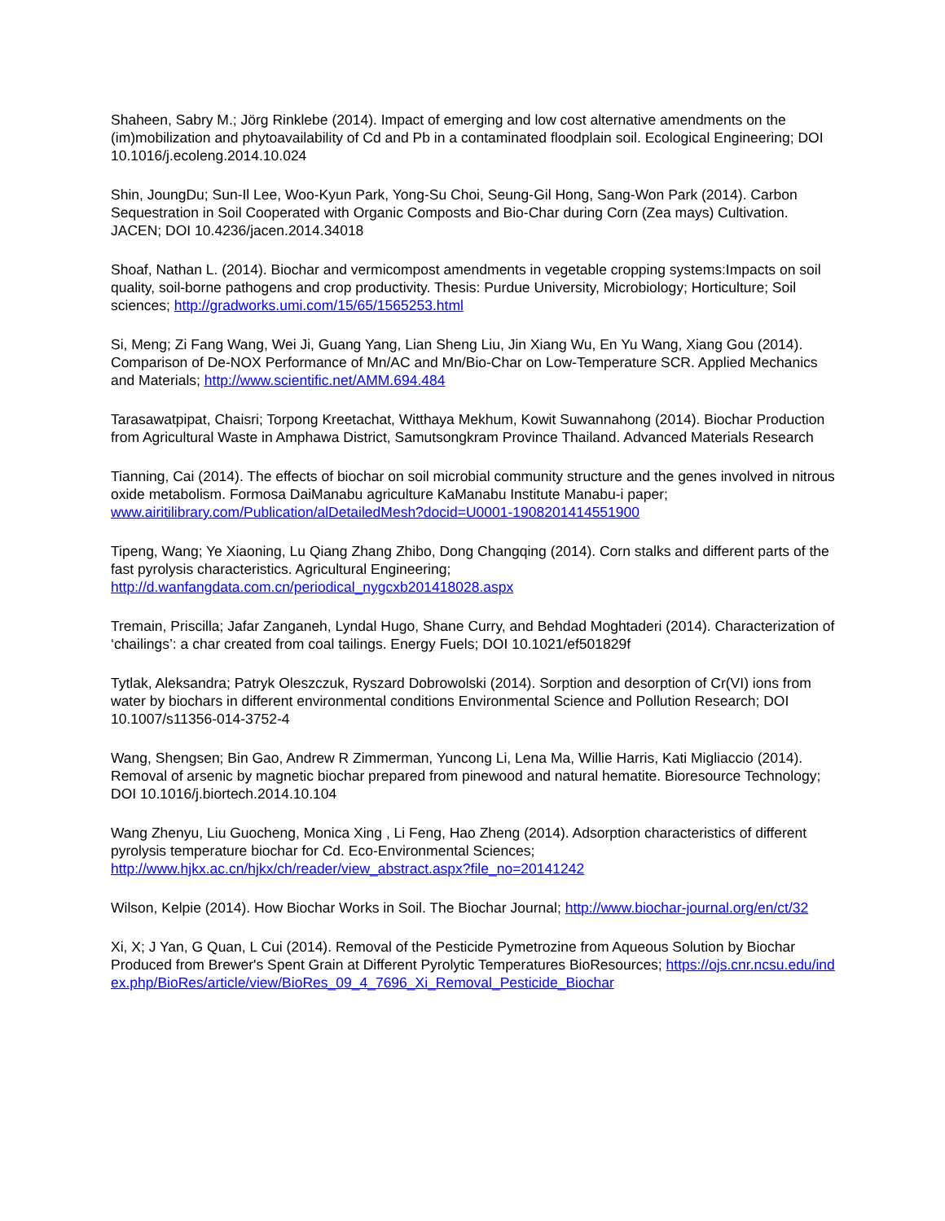Shaheen, Sabry M.; Jörg Rinklebe (2014). Impact of emerging and low cost alternative amendments on the (im)mobilization and phytoavailability of Cd and Pb in a contaminated floodplain soil. Ecological Engineering; DOI 10.1016/j.ecoleng.2014.10.024
Shin, JoungDu; Sun-Il Lee, Woo-Kyun Park, Yong-Su Choi, Seung-Gil Hong, Sang-Won Park (2014). Carbon Sequestration in Soil Cooperated with Organic Composts and Bio-Char during Corn (Zea mays) Cultivation. JACEN; DOI 10.4236/jacen.2014.34018
Shoaf, Nathan L. (2014). Biochar and vermicompost amendments in vegetable cropping systems:Impacts on soil quality, soil-borne pathogens and crop productivity. Thesis: Purdue University, Microbiology; Horticulture; Soil sciences; http://gradworks.umi.com/15/65/1565253.html
Si, Meng; Zi Fang Wang, Wei Ji, Guang Yang, Lian Sheng Liu, Jin Xiang Wu, En Yu Wang, Xiang Gou (2014). Comparison of De-NOX Performance of Mn/AC and Mn/Bio-Char on Low-Temperature SCR. Applied Mechanics and Materials; http://www.scientific.net/AMM.694.484
Tarasawatpipat, Chaisri; Torpong Kreetachat, Witthaya Mekhum, Kowit Suwannahong (2014). Biochar Production from Agricultural Waste in Amphawa District, Samutsongkram Province Thailand. Advanced Materials Research
Tianning, Cai (2014). The effects of biochar on soil microbial community structure and the genes involved in nitrous oxide metabolism. Formosa DaiManabu agriculture KaManabu Institute Manabu-i paper; www.airitilibrary.com/Publication/alDetailedMesh?docid=U0001-1908201414551900
Tipeng, Wang; Ye Xiaoning, Lu Qiang Zhang Zhibo, Dong Changqing (2014). Corn stalks and different parts of the fast pyrolysis characteristics. Agricultural Engineering; http://d.wanfangdata.com.cn/periodical_nygcxb201418028.aspx
Tremain, Priscilla; Jafar Zanganeh, Lyndal Hugo, Shane Curry, and Behdad Moghtaderi (2014). Characterization of ‘chailings’: a char created from coal tailings. Energy Fuels; DOI 10.1021/ef501829f
Tytlak, Aleksandra; Patryk Oleszczuk, Ryszard Dobrowolski (2014). Sorption and desorption of Cr(VI) ions from water by biochars in different environmental conditions Environmental Science and Pollution Research; DOI 10.1007/s11356-014-3752-4
Wang, Shengsen; Bin Gao, Andrew R Zimmerman, Yuncong Li, Lena Ma, Willie Harris, Kati Migliaccio (2014). Removal of arsenic by magnetic biochar prepared from pinewood and natural hematite. Bioresource Technology; DOI 10.1016/j.biortech.2014.10.104
Wang Zhenyu, Liu Guocheng, Monica Xing , Li Feng, Hao Zheng (2014). Adsorption characteristics of different pyrolysis temperature biochar for Cd. Eco-Environmental Sciences; http://www.hjkx.ac.cn/hjkx/ch/reader/view_abstract.aspx?file_no=20141242
Wilson, Kelpie (2014). How Biochar Works in Soil. The Biochar Journal; http://www.biochar-journal.org/en/ct/32
Xi, X; J Yan, G Quan, L Cui (2014). Removal of the Pesticide Pymetrozine from Aqueous Solution by Biochar Produced from Brewer's Spent Grain at Different Pyrolytic Temperatures BioResources; https://ojs.cnr.ncsu.edu/index.php/BioRes/article/view/BioRes_09_4_7696_Xi_Removal_Pesticide_Biochar